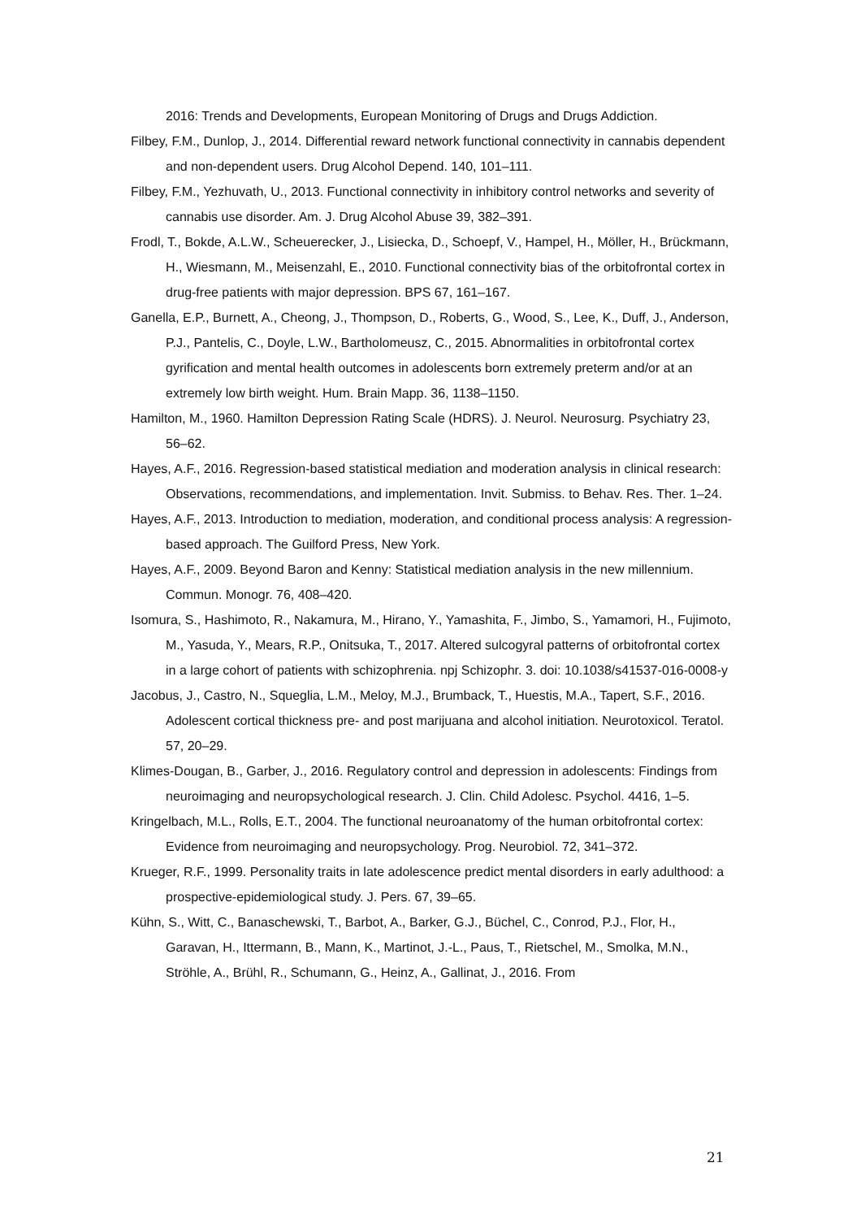2016: Trends and Developments, European Monitoring of Drugs and Drugs Addiction.
Filbey, F.M., Dunlop, J., 2014. Differential reward network functional connectivity in cannabis dependent and non-dependent users. Drug Alcohol Depend. 140, 101–111.
Filbey, F.M., Yezhuvath, U., 2013. Functional connectivity in inhibitory control networks and severity of cannabis use disorder. Am. J. Drug Alcohol Abuse 39, 382–391.
Frodl, T., Bokde, A.L.W., Scheuerecker, J., Lisiecka, D., Schoepf, V., Hampel, H., Möller, H., Brückmann, H., Wiesmann, M., Meisenzahl, E., 2010. Functional connectivity bias of the orbitofrontal cortex in drug-free patients with major depression. BPS 67, 161–167.
Ganella, E.P., Burnett, A., Cheong, J., Thompson, D., Roberts, G., Wood, S., Lee, K., Duff, J., Anderson, P.J., Pantelis, C., Doyle, L.W., Bartholomeusz, C., 2015. Abnormalities in orbitofrontal cortex gyrification and mental health outcomes in adolescents born extremely preterm and/or at an extremely low birth weight. Hum. Brain Mapp. 36, 1138–1150.
Hamilton, M., 1960. Hamilton Depression Rating Scale (HDRS). J. Neurol. Neurosurg. Psychiatry 23, 56–62.
Hayes, A.F., 2016. Regression-based statistical mediation and moderation analysis in clinical research: Observations, recommendations, and implementation. Invit. Submiss. to Behav. Res. Ther. 1–24.
Hayes, A.F., 2013. Introduction to mediation, moderation, and conditional process analysis: A regression-based approach. The Guilford Press, New York.
Hayes, A.F., 2009. Beyond Baron and Kenny: Statistical mediation analysis in the new millennium. Commun. Monogr. 76, 408–420.
Isomura, S., Hashimoto, R., Nakamura, M., Hirano, Y., Yamashita, F., Jimbo, S., Yamamori, H., Fujimoto, M., Yasuda, Y., Mears, R.P., Onitsuka, T., 2017. Altered sulcogyral patterns of orbitofrontal cortex in a large cohort of patients with schizophrenia. npj Schizophr. 3. doi: 10.1038/s41537-016-0008-y
Jacobus, J., Castro, N., Squeglia, L.M., Meloy, M.J., Brumback, T., Huestis, M.A., Tapert, S.F., 2016. Adolescent cortical thickness pre- and post marijuana and alcohol initiation. Neurotoxicol. Teratol. 57, 20–29.
Klimes-Dougan, B., Garber, J., 2016. Regulatory control and depression in adolescents: Findings from neuroimaging and neuropsychological research. J. Clin. Child Adolesc. Psychol. 4416, 1–5.
Kringelbach, M.L., Rolls, E.T., 2004. The functional neuroanatomy of the human orbitofrontal cortex: Evidence from neuroimaging and neuropsychology. Prog. Neurobiol. 72, 341–372.
Krueger, R.F., 1999. Personality traits in late adolescence predict mental disorders in early adulthood: a prospective-epidemiological study. J. Pers. 67, 39–65.
Kühn, S., Witt, C., Banaschewski, T., Barbot, A., Barker, G.J., Büchel, C., Conrod, P.J., Flor, H., Garavan, H., Ittermann, B., Mann, K., Martinot, J.-L., Paus, T., Rietschel, M., Smolka, M.N., Ströhle, A., Brühl, R., Schumann, G., Heinz, A., Gallinat, J., 2016. From
21